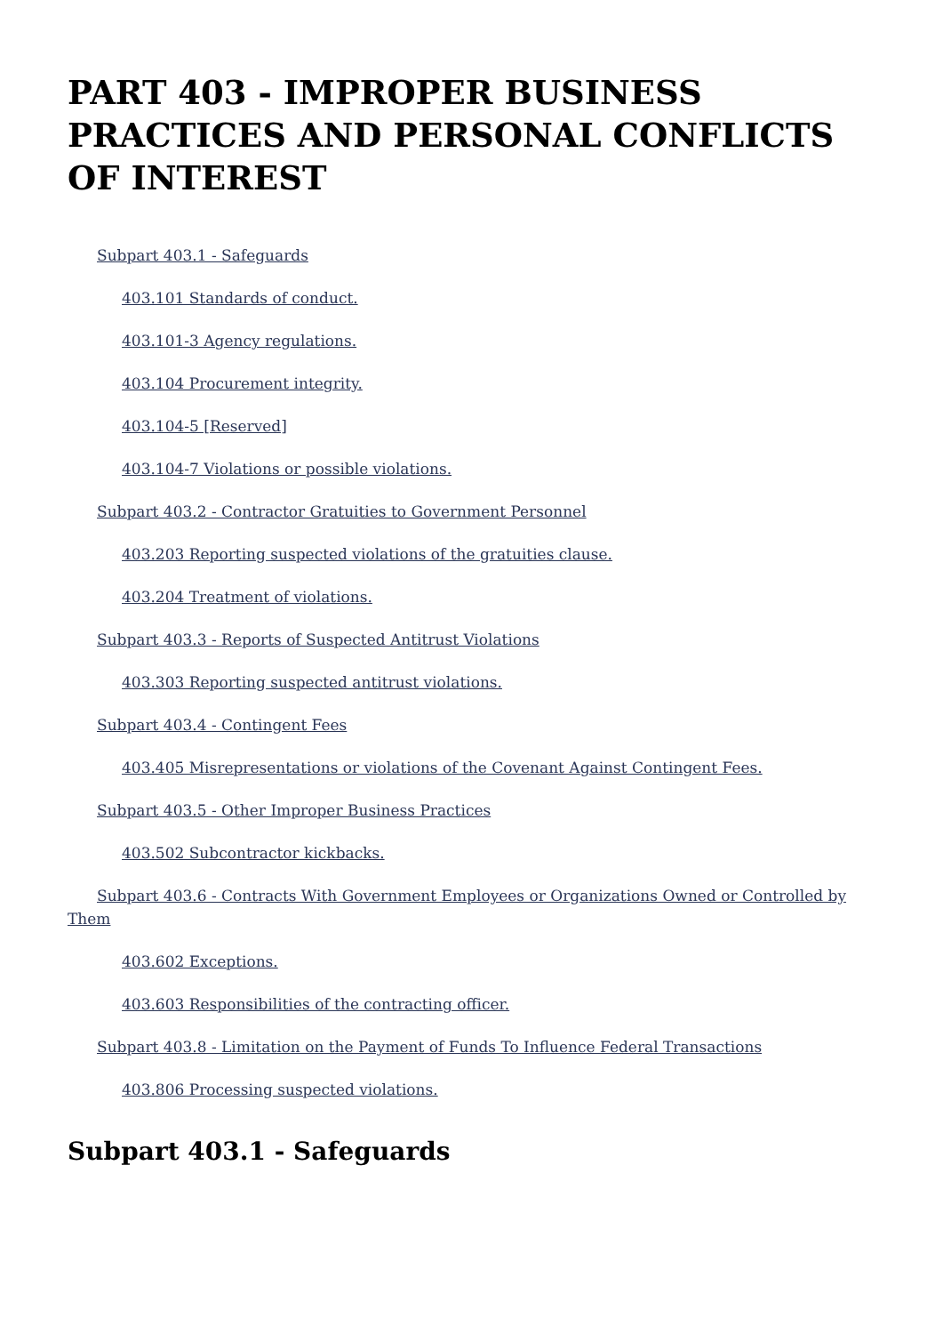PART 403 - IMPROPER BUSINESS PRACTICES AND PERSONAL CONFLICTS OF INTEREST
Subpart 403.1 - Safeguards
403.101 Standards of conduct.
403.101-3 Agency regulations.
403.104 Procurement integrity.
403.104-5 [Reserved]
403.104-7 Violations or possible violations.
Subpart 403.2 - Contractor Gratuities to Government Personnel
403.203 Reporting suspected violations of the gratuities clause.
403.204 Treatment of violations.
Subpart 403.3 - Reports of Suspected Antitrust Violations
403.303 Reporting suspected antitrust violations.
Subpart 403.4 - Contingent Fees
403.405 Misrepresentations or violations of the Covenant Against Contingent Fees.
Subpart 403.5 - Other Improper Business Practices
403.502 Subcontractor kickbacks.
Subpart 403.6 - Contracts With Government Employees or Organizations Owned or Controlled by Them
403.602 Exceptions.
403.603 Responsibilities of the contracting officer.
Subpart 403.8 - Limitation on the Payment of Funds To Influence Federal Transactions
403.806 Processing suspected violations.
Subpart 403.1 - Safeguards